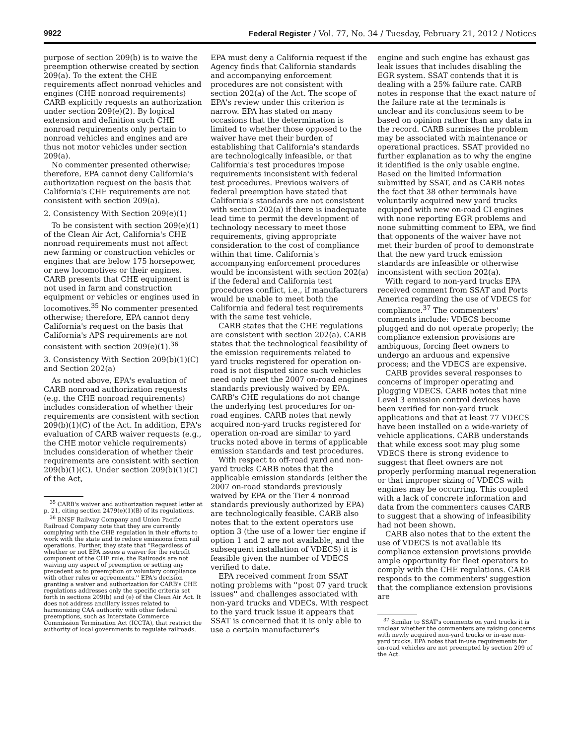9922 Federal Register / Vol. 77, No. 34 / Tuesday, February 21, 2012 / Notices
purpose of section 209(b) is to waive the preemption otherwise created by section 209(a). To the extent the CHE requirements affect nonroad vehicles and engines (CHE nonroad requirements) CARB explicitly requests an authorization under section 209(e)(2). By logical extension and definition such CHE nonroad requirements only pertain to nonroad vehicles and engines and are thus not motor vehicles under section 209(a).
No commenter presented otherwise; therefore, EPA cannot deny California's authorization request on the basis that California's CHE requirements are not consistent with section 209(a).
2. Consistency With Section 209(e)(1)
To be consistent with section 209(e)(1) of the Clean Air Act, California's CHE nonroad requirements must not affect new farming or construction vehicles or engines that are below 175 horsepower, or new locomotives or their engines. CARB presents that CHE equipment is not used in farm and construction equipment or vehicles or engines used in locomotives.<sup>35</sup> No commenter presented otherwise; therefore, EPA cannot deny California's request on the basis that California's APS requirements are not consistent with section 209(e)(1).<sup>36</sup>
3. Consistency With Section 209(b)(1)(C) and Section 202(a)
As noted above, EPA's evaluation of CARB nonroad authorization requests (e.g. the CHE nonroad requirements) includes consideration of whether their requirements are consistent with section 209(b)(1)(C) of the Act. In addition, EPA's evaluation of CARB waiver requests (e.g., the CHE motor vehicle requirements) includes consideration of whether their requirements are consistent with section 209(b)(1)(C). Under section 209(b)(1)(C) of the Act,
<sup>35</sup> CARB's waiver and authorization request letter at p. 21, citing section 2479(e)(1)(B) of its regulations.
<sup>36</sup> BNSF Railway Company and Union Pacific Railroad Company note that they are currently complying with the CHE regulation in their efforts to work with the state and to reduce emissions from rail operations. Further, they state that ''Regardless of whether or not EPA issues a waiver for the retrofit component of the CHE rule, the Railroads are not waiving any aspect of preemption or setting any precedent as to preemption or voluntary compliance with other rules or agreements.'' EPA's decision granting a waiver and authorization for CARB's CHE regulations addresses only the specific criteria set forth in sections 209(b) and (e) of the Clean Air Act. It does not address ancillary issues related to harmonizing CAA authority with other federal preemptions, such as Interstate Commerce Commission Termination Act (ICCTA), that restrict the authority of local governments to regulate railroads.
EPA must deny a California request if the Agency finds that California standards and accompanying enforcement procedures are not consistent with section 202(a) of the Act. The scope of EPA's review under this criterion is narrow. EPA has stated on many occasions that the determination is limited to whether those opposed to the waiver have met their burden of establishing that California's standards are technologically infeasible, or that California's test procedures impose requirements inconsistent with federal test procedures. Previous waivers of federal preemption have stated that California's standards are not consistent with section 202(a) if there is inadequate lead time to permit the development of technology necessary to meet those requirements, giving appropriate consideration to the cost of compliance within that time. California's accompanying enforcement procedures would be inconsistent with section 202(a) if the federal and California test procedures conflict, i.e., if manufacturers would be unable to meet both the California and federal test requirements with the same test vehicle.
CARB states that the CHE regulations are consistent with section 202(a). CARB states that the technological feasibility of the emission requirements related to yard trucks registered for operation on-road is not disputed since such vehicles need only meet the 2007 on-road engines standards previously waived by EPA. CARB's CHE regulations do not change the underlying test procedures for on-road engines. CARB notes that newly acquired non-yard trucks registered for operation on-road are similar to yard trucks noted above in terms of applicable emission standards and test procedures.
With respect to off-road yard and non-yard trucks CARB notes that the applicable emission standards (either the 2007 on-road standards previously waived by EPA or the Tier 4 nonroad standards previously authorized by EPA) are technologically feasible. CARB also notes that to the extent operators use option 3 (the use of a lower tier engine if option 1 and 2 are not available, and the subsequent installation of VDECS) it is feasible given the number of VDECS verified to date.
EPA received comment from SSAT noting problems with ''post 07 yard truck issues'' and challenges associated with non-yard trucks and VDECs. With respect to the yard truck issue it appears that SSAT is concerned that it is only able to use a certain manufacturer's
engine and such engine has exhaust gas leak issues that includes disabling the EGR system. SSAT contends that it is dealing with a 25% failure rate. CARB notes in response that the exact nature of the failure rate at the terminals is unclear and its conclusions seem to be based on opinion rather than any data in the record. CARB surmises the problem may be associated with maintenance or operational practices. SSAT provided no further explanation as to why the engine it identified is the only usable engine. Based on the limited information submitted by SSAT, and as CARB notes the fact that 38 other terminals have voluntarily acquired new yard trucks equipped with new on-road CI engines with none reporting EGR problems and none submitting comment to EPA, we find that opponents of the waiver have not met their burden of proof to demonstrate that the new yard truck emission standards are infeasible or otherwise inconsistent with section 202(a).
With regard to non-yard trucks EPA received comment from SSAT and Ports America regarding the use of VDECS for compliance.<sup>37</sup> The commenters' comments include: VDECS become plugged and do not operate properly; the compliance extension provisions are ambiguous, forcing fleet owners to undergo an arduous and expensive process; and the VDECS are expensive.
CARB provides several responses to concerns of improper operating and plugging VDECS. CARB notes that nine Level 3 emission control devices have been verified for non-yard truck applications and that at least 77 VDECS have been installed on a wide-variety of vehicle applications. CARB understands that while excess soot may plug some VDECS there is strong evidence to suggest that fleet owners are not properly performing manual regeneration or that improper sizing of VDECS with engines may be occurring. This coupled with a lack of concrete information and data from the commenters causes CARB to suggest that a showing of infeasibility had not been shown.
CARB also notes that to the extent the use of VDECS is not available its compliance extension provisions provide ample opportunity for fleet operators to comply with the CHE regulations. CARB responds to the commenters' suggestion that the compliance extension provisions are
<sup>37</sup> Similar to SSAT's comments on yard trucks it is unclear whether the commenters are raising concerns with newly acquired non-yard trucks or in-use non-yard trucks. EPA notes that in-use requirements for on-road vehicles are not preempted by section 209 of the Act.